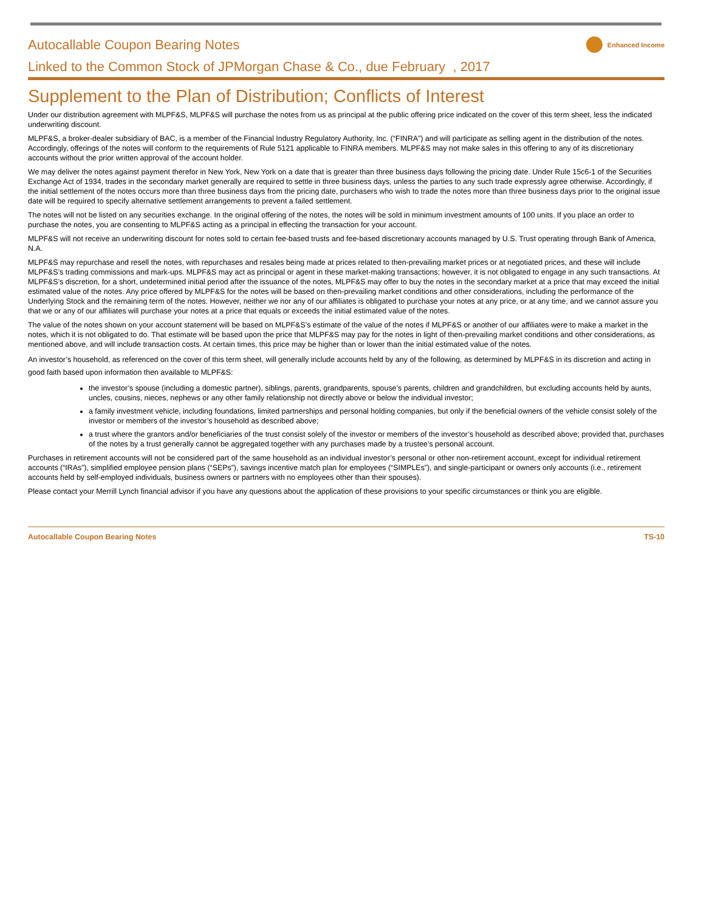Autocallable Coupon Bearing Notes
Enhanced Income
Linked to the Common Stock of JPMorgan Chase & Co., due February , 2017
Supplement to the Plan of Distribution; Conflicts of Interest
Under our distribution agreement with MLPF&S, MLPF&S will purchase the notes from us as principal at the public offering price indicated on the cover of this term sheet, less the indicated underwriting discount.
MLPF&S, a broker-dealer subsidiary of BAC, is a member of the Financial Industry Regulatory Authority, Inc. (“FINRA”) and will participate as selling agent in the distribution of the notes. Accordingly, offerings of the notes will conform to the requirements of Rule 5121 applicable to FINRA members. MLPF&S may not make sales in this offering to any of its discretionary accounts without the prior written approval of the account holder.
We may deliver the notes against payment therefor in New York, New York on a date that is greater than three business days following the pricing date. Under Rule 15c6-1 of the Securities Exchange Act of 1934, trades in the secondary market generally are required to settle in three business days, unless the parties to any such trade expressly agree otherwise. Accordingly, if the initial settlement of the notes occurs more than three business days from the pricing date, purchasers who wish to trade the notes more than three business days prior to the original issue date will be required to specify alternative settlement arrangements to prevent a failed settlement.
The notes will not be listed on any securities exchange. In the original offering of the notes, the notes will be sold in minimum investment amounts of 100 units. If you place an order to purchase the notes, you are consenting to MLPF&S acting as a principal in effecting the transaction for your account.
MLPF&S will not receive an underwriting discount for notes sold to certain fee-based trusts and fee-based discretionary accounts managed by U.S. Trust operating through Bank of America, N.A.
MLPF&S may repurchase and resell the notes, with repurchases and resales being made at prices related to then-prevailing market prices or at negotiated prices, and these will include MLPF&S’s trading commissions and mark-ups. MLPF&S may act as principal or agent in these market-making transactions; however, it is not obligated to engage in any such transactions. At MLPF&S’s discretion, for a short, undetermined initial period after the issuance of the notes, MLPF&S may offer to buy the notes in the secondary market at a price that may exceed the initial estimated value of the notes. Any price offered by MLPF&S for the notes will be based on then-prevailing market conditions and other considerations, including the performance of the Underlying Stock and the remaining term of the notes. However, neither we nor any of our affiliates is obligated to purchase your notes at any price, or at any time, and we cannot assure you that we or any of our affiliates will purchase your notes at a price that equals or exceeds the initial estimated value of the notes.
The value of the notes shown on your account statement will be based on MLPF&S’s estimate of the value of the notes if MLPF&S or another of our affiliates were to make a market in the notes, which it is not obligated to do. That estimate will be based upon the price that MLPF&S may pay for the notes in light of then-prevailing market conditions and other considerations, as mentioned above, and will include transaction costs. At certain times, this price may be higher than or lower than the initial estimated value of the notes.
An investor’s household, as referenced on the cover of this term sheet, will generally include accounts held by any of the following, as determined by MLPF&S in its discretion and acting in good faith based upon information then available to MLPF&S:
the investor’s spouse (including a domestic partner), siblings, parents, grandparents, spouse’s parents, children and grandchildren, but excluding accounts held by aunts, uncles, cousins, nieces, nephews or any other family relationship not directly above or below the individual investor;
a family investment vehicle, including foundations, limited partnerships and personal holding companies, but only if the beneficial owners of the vehicle consist solely of the investor or members of the investor’s household as described above;
a trust where the grantors and/or beneficiaries of the trust consist solely of the investor or members of the investor’s household as described above; provided that, purchases of the notes by a trust generally cannot be aggregated together with any purchases made by a trustee’s personal account.
Purchases in retirement accounts will not be considered part of the same household as an individual investor’s personal or other non-retirement account, except for individual retirement accounts (“IRAs”), simplified employee pension plans (“SEPs”), savings incentive match plan for employees (“SIMPLEs”), and single-participant or owners only accounts (i.e., retirement accounts held by self-employed individuals, business owners or partners with no employees other than their spouses).
Please contact your Merrill Lynch financial advisor if you have any questions about the application of these provisions to your specific circumstances or think you are eligible.
Autocallable Coupon Bearing Notes TS-10